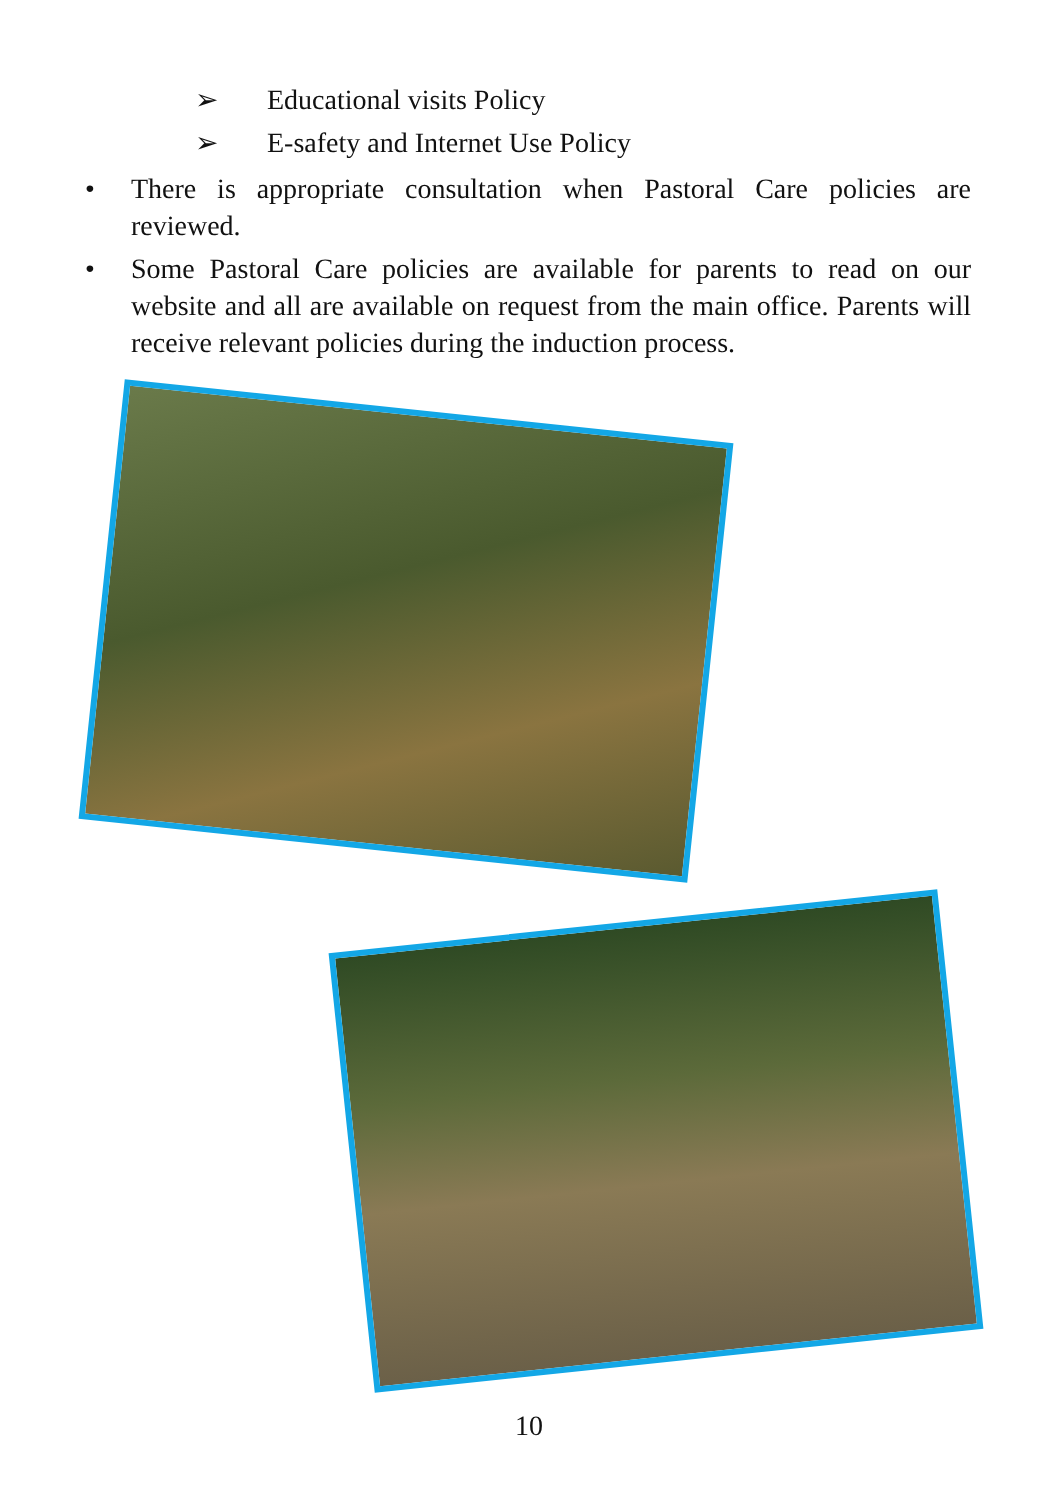➢ Educational visits Policy
➢ E-safety and Internet Use Policy
• There is appropriate consultation when Pastoral Care policies are reviewed.
• Some Pastoral Care policies are available for parents to read on our website and all are available on request from the main office. Parents will receive relevant policies during the induction process.
10